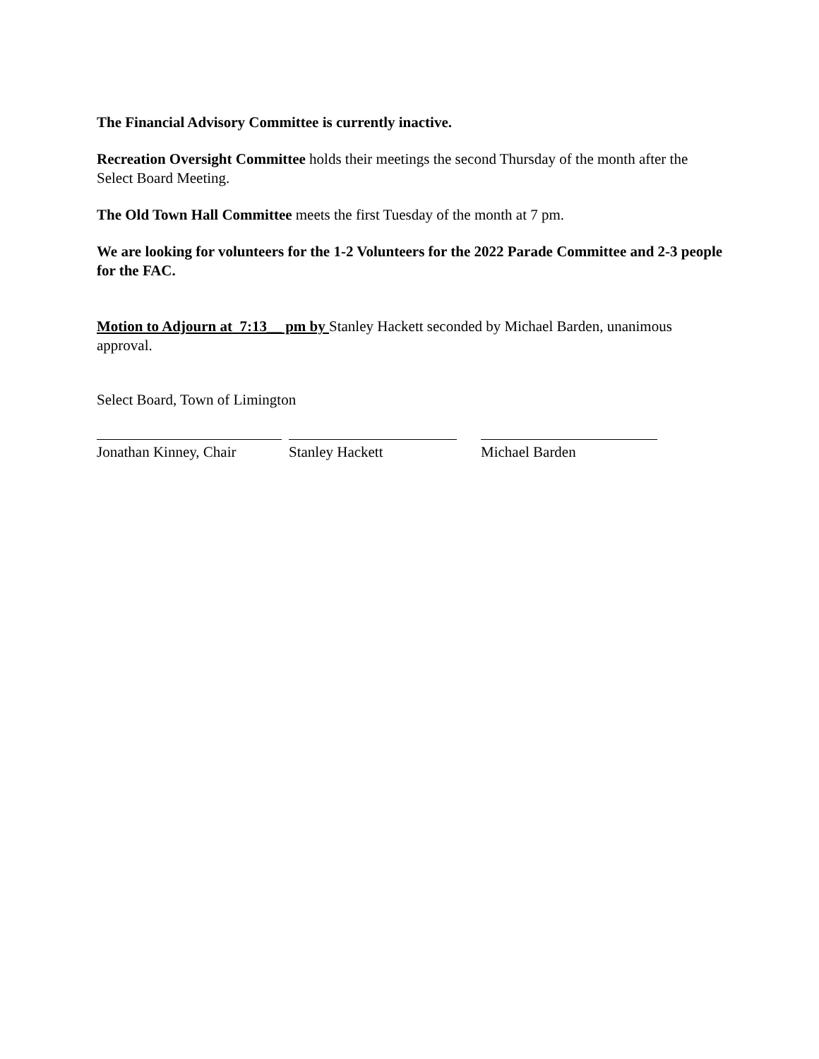The Financial Advisory Committee is currently inactive.
Recreation Oversight Committee holds their meetings the second Thursday of the month after the Select Board Meeting.
The Old Town Hall Committee meets the first Tuesday of the month at 7 pm.
We are looking for volunteers for the 1-2 Volunteers for the 2022 Parade Committee and 2-3 people for the FAC.
Motion to Adjourn at 7:13__ pm by Stanley Hackett seconded by Michael Barden, unanimous approval.
Select Board, Town of Limington
Jonathan Kinney, Chair
Stanley Hackett Michael Barden